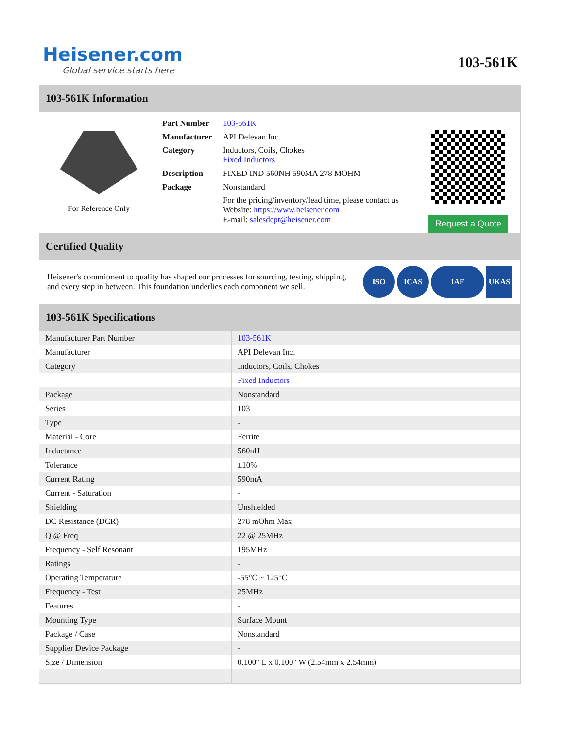Heisener.com
Global service starts here
103-561K
103-561K Information
For Reference Only
| Part Number | 103-561K |
| Manufacturer | API Delevan Inc. |
| Category | Inductors, Coils, Chokes Fixed Inductors |
| Description | FIXED IND 560NH 590MA 278 MOHM |
| Package | Nonstandard |
| | For the pricing/inventory/lead time, please contact us Website: https://www.heisener.com E-mail: salesdept@heisener.com |
Request a Quote
Certified Quality
Heisener's commitment to quality has shaped our processes for sourcing, testing, shipping, and every step in between. This foundation underlies each component we sell.
ISO ICAS IAF UKAS
103-561K Specifications
| Manufacturer Part Number | 103-561K |
| Manufacturer | API Delevan Inc. |
| Category | Inductors, Coils, Chokes |
| | Fixed Inductors |
| Package | Nonstandard |
| Series | 103 |
| Type | - |
| Material - Core | Ferrite |
| Inductance | 560nH |
| Tolerance | ±10% |
| Current Rating | 590mA |
| Current - Saturation | - |
| Shielding | Unshielded |
| DC Resistance (DCR) | 278 mOhm Max |
| Q @ Freq | 22 @ 25MHz |
| Frequency - Self Resonant | 195MHz |
| Ratings | - |
| Operating Temperature | -55°C ~ 125°C |
| Frequency - Test | 25MHz |
| Features | - |
| Mounting Type | Surface Mount |
| Package / Case | Nonstandard |
| Supplier Device Package | - |
| Size / Dimension | 0.100" L x 0.100" W (2.54mm x 2.54mm) |